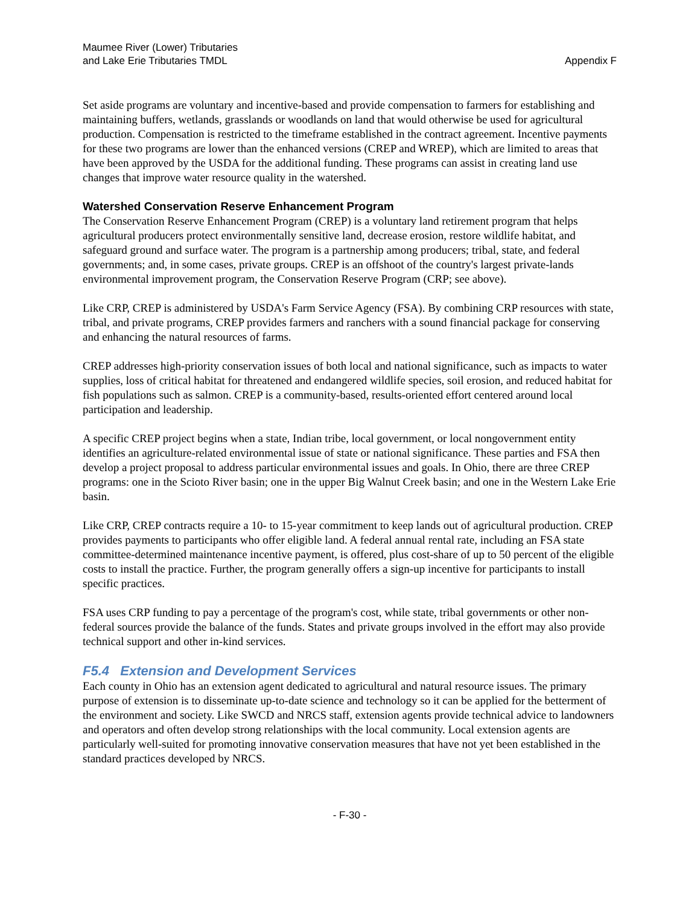Maumee River (Lower) Tributaries
and Lake Erie Tributaries TMDL
Appendix F
Set aside programs are voluntary and incentive-based and provide compensation to farmers for establishing and maintaining buffers, wetlands, grasslands or woodlands on land that would otherwise be used for agricultural production. Compensation is restricted to the timeframe established in the contract agreement. Incentive payments for these two programs are lower than the enhanced versions (CREP and WREP), which are limited to areas that have been approved by the USDA for the additional funding. These programs can assist in creating land use changes that improve water resource quality in the watershed.
Watershed Conservation Reserve Enhancement Program
The Conservation Reserve Enhancement Program (CREP) is a voluntary land retirement program that helps agricultural producers protect environmentally sensitive land, decrease erosion, restore wildlife habitat, and safeguard ground and surface water. The program is a partnership among producers; tribal, state, and federal governments; and, in some cases, private groups. CREP is an offshoot of the country's largest private-lands environmental improvement program, the Conservation Reserve Program (CRP; see above).
Like CRP, CREP is administered by USDA's Farm Service Agency (FSA). By combining CRP resources with state, tribal, and private programs, CREP provides farmers and ranchers with a sound financial package for conserving and enhancing the natural resources of farms.
CREP addresses high-priority conservation issues of both local and national significance, such as impacts to water supplies, loss of critical habitat for threatened and endangered wildlife species, soil erosion, and reduced habitat for fish populations such as salmon. CREP is a community-based, results-oriented effort centered around local participation and leadership.
A specific CREP project begins when a state, Indian tribe, local government, or local nongovernment entity identifies an agriculture-related environmental issue of state or national significance. These parties and FSA then develop a project proposal to address particular environmental issues and goals. In Ohio, there are three CREP programs: one in the Scioto River basin; one in the upper Big Walnut Creek basin; and one in the Western Lake Erie basin.
Like CRP, CREP contracts require a 10- to 15-year commitment to keep lands out of agricultural production. CREP provides payments to participants who offer eligible land. A federal annual rental rate, including an FSA state committee-determined maintenance incentive payment, is offered, plus cost-share of up to 50 percent of the eligible costs to install the practice. Further, the program generally offers a sign-up incentive for participants to install specific practices.
FSA uses CRP funding to pay a percentage of the program's cost, while state, tribal governments or other non-federal sources provide the balance of the funds. States and private groups involved in the effort may also provide technical support and other in-kind services.
F5.4 Extension and Development Services
Each county in Ohio has an extension agent dedicated to agricultural and natural resource issues. The primary purpose of extension is to disseminate up-to-date science and technology so it can be applied for the betterment of the environment and society. Like SWCD and NRCS staff, extension agents provide technical advice to landowners and operators and often develop strong relationships with the local community. Local extension agents are particularly well-suited for promoting innovative conservation measures that have not yet been established in the standard practices developed by NRCS.
- F-30 -